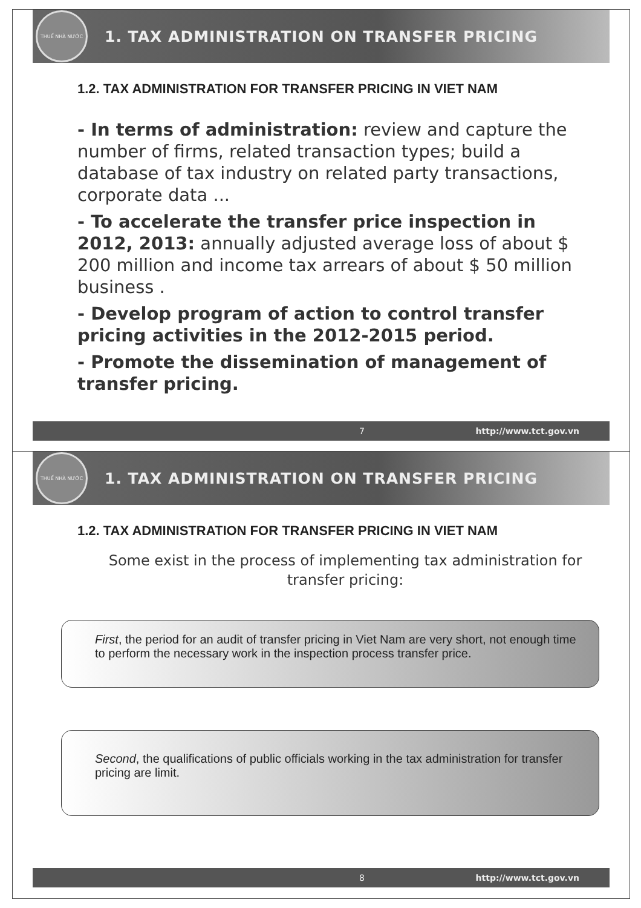THUẾ NHÀ NƯỚC
1. TAX ADMINISTRATION ON TRANSFER PRICING
1.2. TAX ADMINISTRATION FOR TRANSFER PRICING IN VIET NAM
- In terms of administration: review and capture the number of firms, related transaction types; build a database of tax industry on related party transactions, corporate data ...
- To accelerate the transfer price inspection in 2012, 2013: annually adjusted average loss of about $ 200 million and income tax arrears of about $ 50 million business .
- Develop program of action to control transfer pricing activities in the 2012-2015 period.
- Promote the dissemination of management of transfer pricing.
7 http://www.tct.gov.vn
THUẾ NHÀ NƯỚC
1. TAX ADMINISTRATION ON TRANSFER PRICING
1.2. TAX ADMINISTRATION FOR TRANSFER PRICING IN VIET NAM
Some exist in the process of implementing tax administration for transfer pricing:
First, the period for an audit of transfer pricing in Viet Nam are very short, not enough time to perform the necessary work in the inspection process transfer price.
Second, the qualifications of public officials working in the tax administration for transfer pricing are limit.
8 http://www.tct.gov.vn